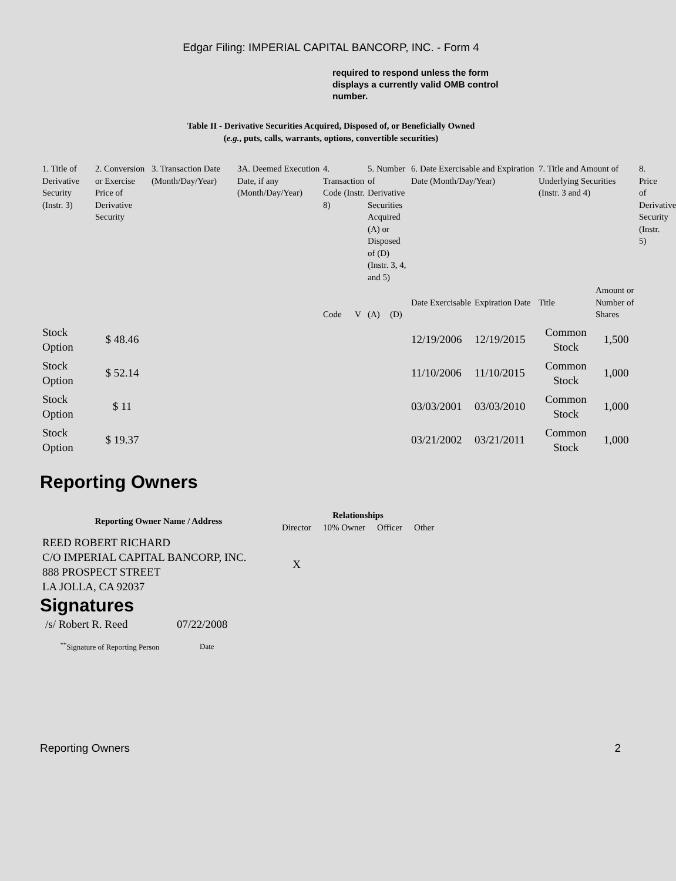Edgar Filing: IMPERIAL CAPITAL BANCORP, INC. - Form 4
required to respond unless the form displays a currently valid OMB control number.
Table II - Derivative Securities Acquired, Disposed of, or Beneficially Owned
(e.g., puts, calls, warrants, options, convertible securities)
| 1. Title of Derivative Security (Instr. 3) | 2. Conversion or Exercise Price of Derivative Security | 3. Transaction Date (Month/Day/Year) | 3A. Deemed Execution Date, if any (Month/Day/Year) | 4. Transaction Code (Instr. 8) | | 5. Number of Derivative Securities Acquired (A) or Disposed of (D) (Instr. 3, 4, and 5) | | 6. Date Exercisable and Expiration Date (Month/Day/Year) | | 7. Title and Amount of Underlying Securities (Instr. 3 and 4) | | 8. Price of Derivative Security (Instr. 5) |
| --- | --- | --- | --- | --- | --- | --- | --- | --- | --- | --- | --- | --- |
| | | | | Code | V | (A) | (D) | Date Exercisable | Expiration Date | Title | Amount or Number of Shares | |
| Stock Option | $ 48.46 | | | | | | | 12/19/2006 | 12/19/2015 | Common Stock | 1,500 | |
| Stock Option | $ 52.14 | | | | | | | 11/10/2006 | 11/10/2015 | Common Stock | 1,000 | |
| Stock Option | $ 11 | | | | | | | 03/03/2001 | 03/03/2010 | Common Stock | 1,000 | |
| Stock Option | $ 19.37 | | | | | | | 03/21/2002 | 03/21/2011 | Common Stock | 1,000 | |
Reporting Owners
| Reporting Owner Name / Address | Relationships | | | |
| --- | --- | --- | --- | --- |
| | Director | 10% Owner | Officer | Other |
| REED ROBERT RICHARD C/O IMPERIAL CAPITAL BANCORP, INC. 888 PROSPECT STREET LA JOLLA, CA 92037 | X | | | |
Signatures
| /s/ Robert R. Reed | 07/22/2008 |
| <sup>**</sup> Signature of Reporting Person | Date |
Reporting Owners 2